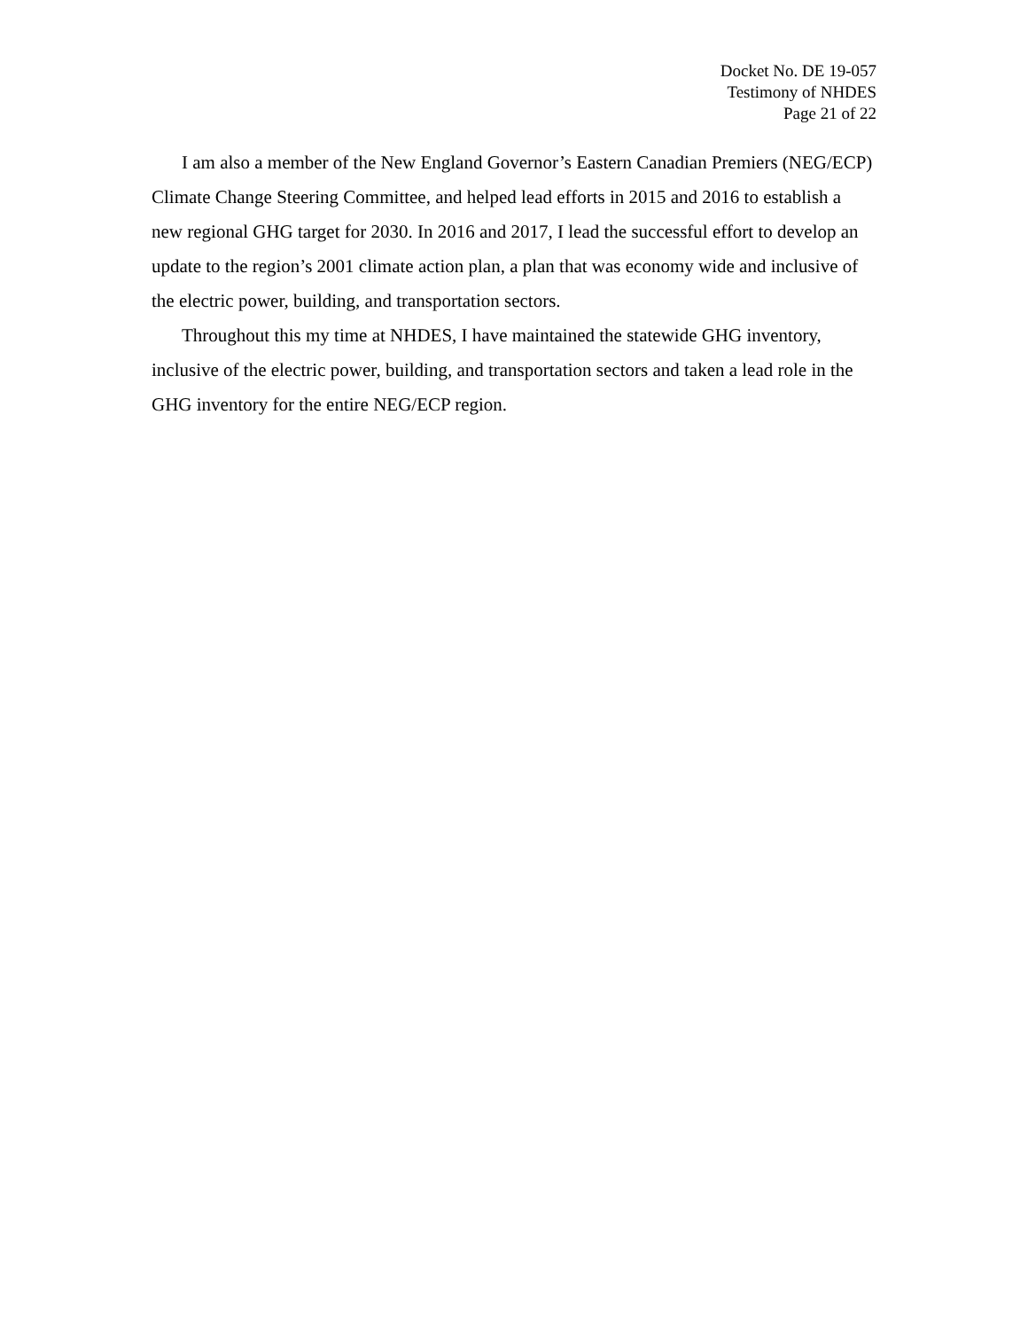Docket No. DE 19-057
Testimony of NHDES
Page 21 of 22
I am also a member of the New England Governor’s Eastern Canadian Premiers (NEG/ECP) Climate Change Steering Committee, and helped lead efforts in 2015 and 2016 to establish a new regional GHG target for 2030. In 2016 and 2017, I lead the successful effort to develop an update to the region’s 2001 climate action plan, a plan that was economy wide and inclusive of the electric power, building, and transportation sectors.
Throughout this my time at NHDES, I have maintained the statewide GHG inventory, inclusive of the electric power, building, and transportation sectors and taken a lead role in the GHG inventory for the entire NEG/ECP region.